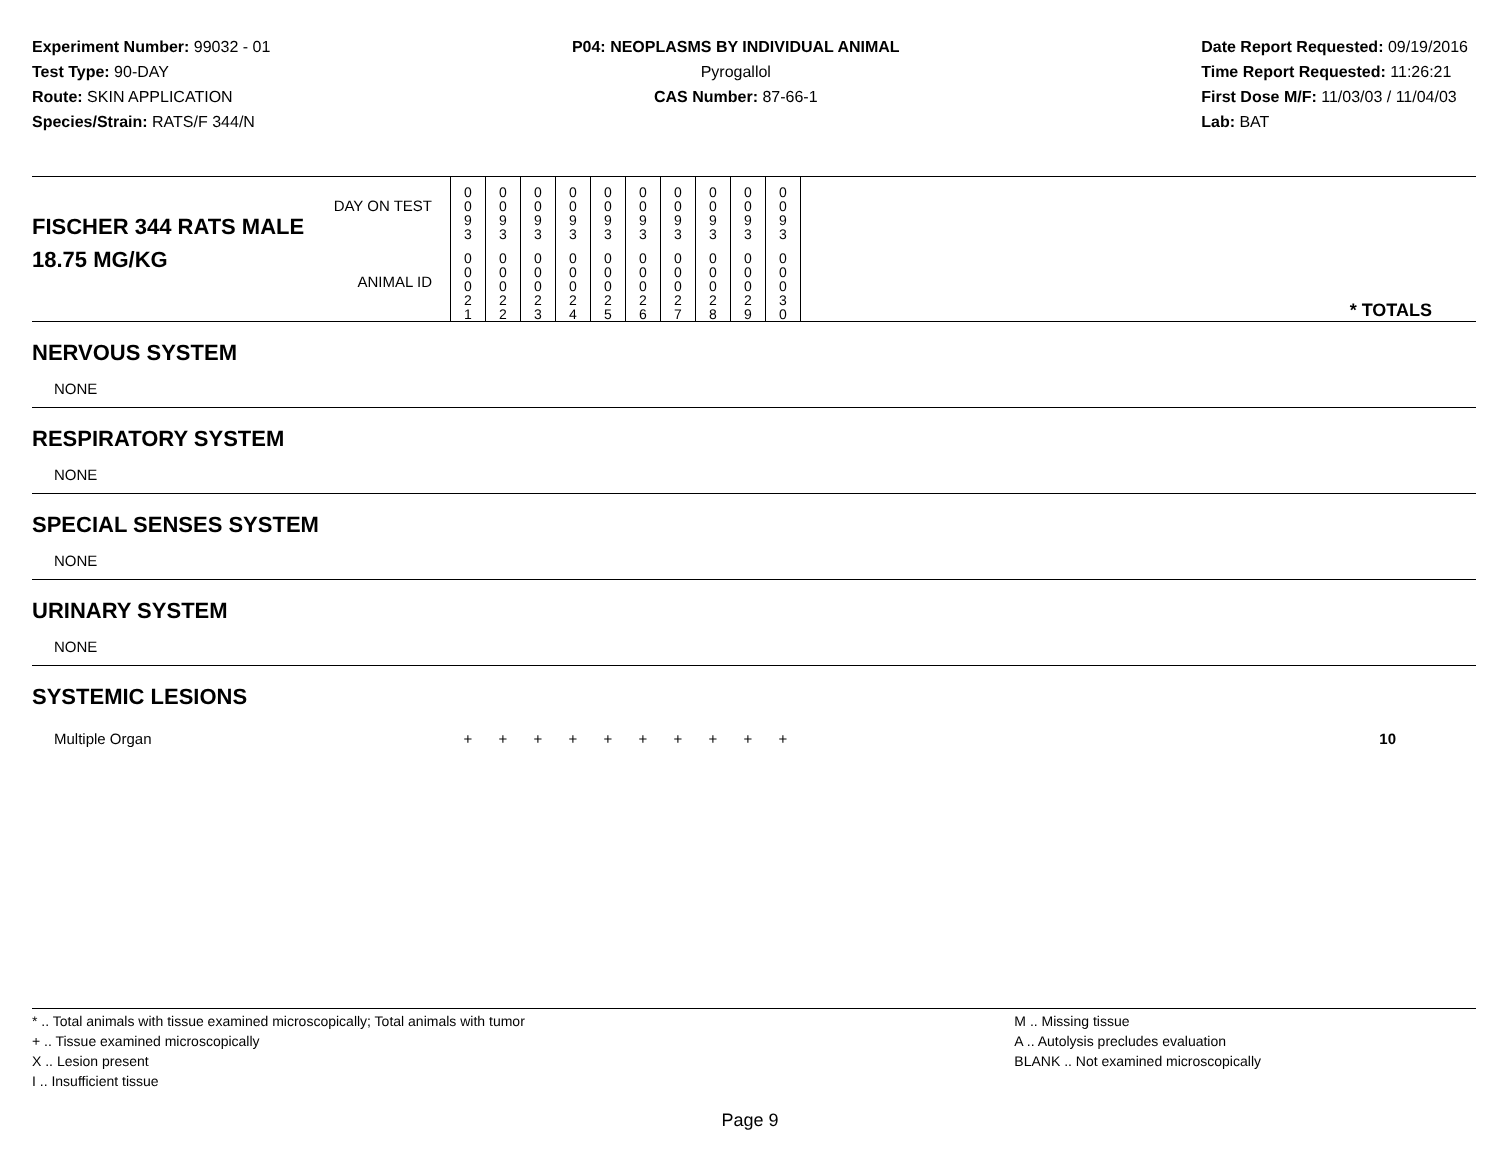Experiment Number: 99032 - 01
Test Type: 90-DAY
Route: SKIN APPLICATION
Species/Strain: RATS/F 344/N
P04: NEOPLASMS BY INDIVIDUAL ANIMAL
Pyrogallol
CAS Number: 87-66-1
Date Report Requested: 09/19/2016
Time Report Requested: 11:26:21
First Dose M/F: 11/03/03 / 11/04/03
Lab: BAT
| DAY ON TEST FISCHER 344 RATS MALE | 0 0 9 3 | 0 0 9 3 | 0 0 9 3 | 0 0 9 3 | 0 0 9 3 | 0 0 9 3 | 0 0 9 3 | 0 0 9 3 | 0 0 9 3 | 0 0 9 3 | | |
| 18.75 MG/KG ANIMAL ID | 0 0 0 2 1 | 0 0 0 2 2 | 0 0 0 2 3 | 0 0 0 2 4 | 0 0 0 2 5 | 0 0 0 2 6 | 0 0 0 2 7 | 0 0 0 2 8 | 0 0 0 2 9 | 0 0 0 3 0 | | * TOTALS |
| NERVOUS SYSTEM | | | | | | | | | | | | |
| NONE | | | | | | | | | | | | |
| RESPIRATORY SYSTEM | | | | | | | | | | | | |
| NONE | | | | | | | | | | | | |
| SPECIAL SENSES SYSTEM | | | | | | | | | | | | |
| NONE | | | | | | | | | | | | |
| URINARY SYSTEM | | | | | | | | | | | | |
| NONE | | | | | | | | | | | | |
| SYSTEMIC LESIONS | | | | | | | | | | | | |
| Multiple Organ | + | + | + | + | + | + | + | + | + | + | | 10 |
* .. Total animals with tissue examined microscopically; Total animals with tumor
+ .. Tissue examined microscopically
X .. Lesion present
I .. Insufficient tissue
M .. Missing tissue
A .. Autolysis precludes evaluation
BLANK .. Not examined microscopically
Page 9